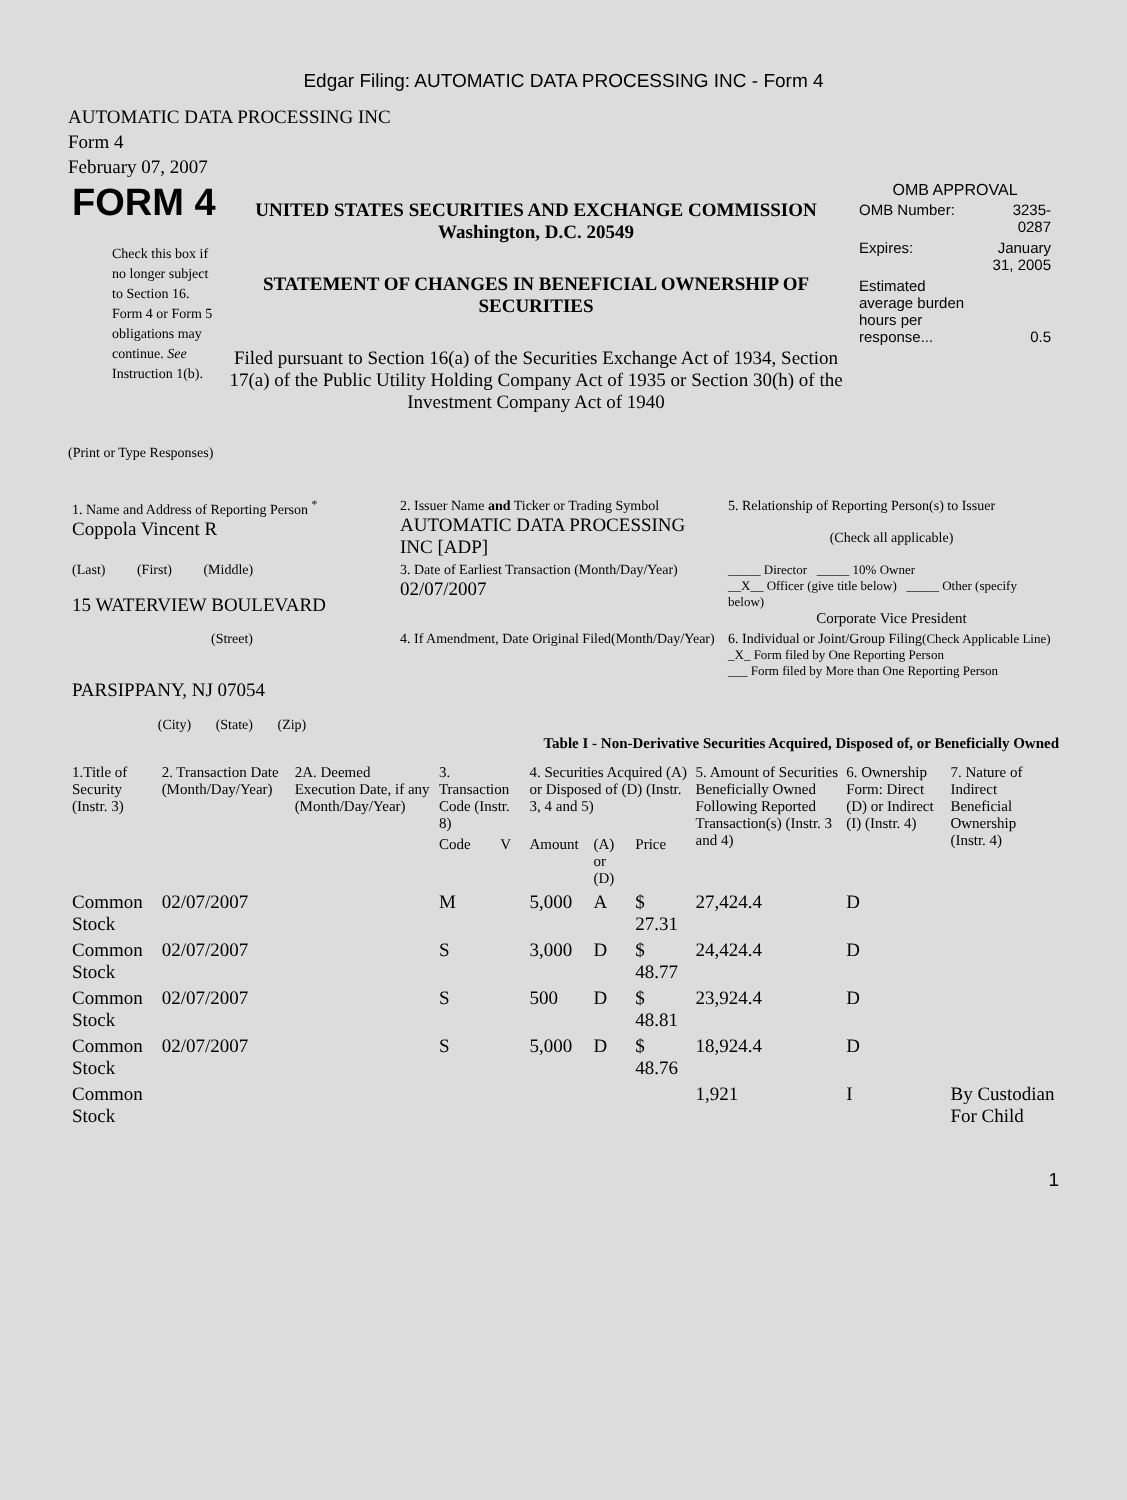Edgar Filing: AUTOMATIC DATA PROCESSING INC - Form 4
AUTOMATIC DATA PROCESSING INC
Form 4
February 07, 2007
| FORM 4 Check this box if no longer subject to Section 16. Form 4 or Form 5 obligations may continue. See Instruction 1(b). | UNITED STATES SECURITIES AND EXCHANGE COMMISSION Washington, D.C. 20549 STATEMENT OF CHANGES IN BENEFICIAL OWNERSHIP OF SECURITIES Filed pursuant to Section 16(a) of the Securities Exchange Act of 1934, Section 17(a) of the Public Utility Holding Company Act of 1935 or Section 30(h) of the Investment Company Act of 1940 | OMB APPROVAL / OMB Number: / 3235-0287 / / Expires: / January 31, 2005 / / Estimated average burden hours per response... / 0.5 / |
(Print or Type Responses)
| 1. Name and Address of Reporting Person <sup>*</sup> Coppola Vincent R | 2. Issuer Name and Ticker or Trading Symbol AUTOMATIC DATA PROCESSING INC [ADP] | 5. Relationship of Reporting Person(s) to Issuer (Check all applicable) |
| (Last) (First) (Middle) 15 WATERVIEW BOULEVARD | 3. Date of Earliest Transaction (Month/Day/Year) 02/07/2007 | _____ Director _____ 10% Owner __X__ Officer (give title below) _____ Other (specify below) Corporate Vice President |
| (Street) PARSIPPANY, NJ 07054 (City) (State) (Zip) | 4. If Amendment, Date Original Filed(Month/Day/Year) | 6. Individual or Joint/Group Filing (Check Applicable Line) _X_ Form filed by One Reporting Person ___ Form filed by More than One Reporting Person |
Table I - Non-Derivative Securities Acquired, Disposed of, or Beneficially Owned
| 1.Title of Security (Instr. 3) | 2. Transaction Date (Month/Day/Year) | 2A. Deemed Execution Date, if any (Month/Day/Year) | 3. Transaction Code (Instr. 8) | | 4. Securities Acquired (A) or Disposed of (D) (Instr. 3, 4 and 5) | | | 5. Amount of Securities Beneficially Owned Following Reported Transaction(s) (Instr. 3 and 4) | 6. Ownership Form: Direct (D) or Indirect (I) (Instr. 4) | 7. Nature of Indirect Beneficial Ownership (Instr. 4) |
| --- | --- | --- | --- | --- | --- | --- | --- | --- | --- | --- |
| | | | Code | V | Amount | (A) or (D) | Price | | | |
| Common Stock | 02/07/2007 | | M | | 5,000 | A | $ 27.31 | 27,424.4 | D | |
| Common Stock | 02/07/2007 | | S | | 3,000 | D | $ 48.77 | 24,424.4 | D | |
| Common Stock | 02/07/2007 | | S | | 500 | D | $ 48.81 | 23,924.4 | D | |
| Common Stock | 02/07/2007 | | S | | 5,000 | D | $ 48.76 | 18,924.4 | D | |
| Common Stock | | | | | | | | 1,921 | I | By Custodian For Child |
1